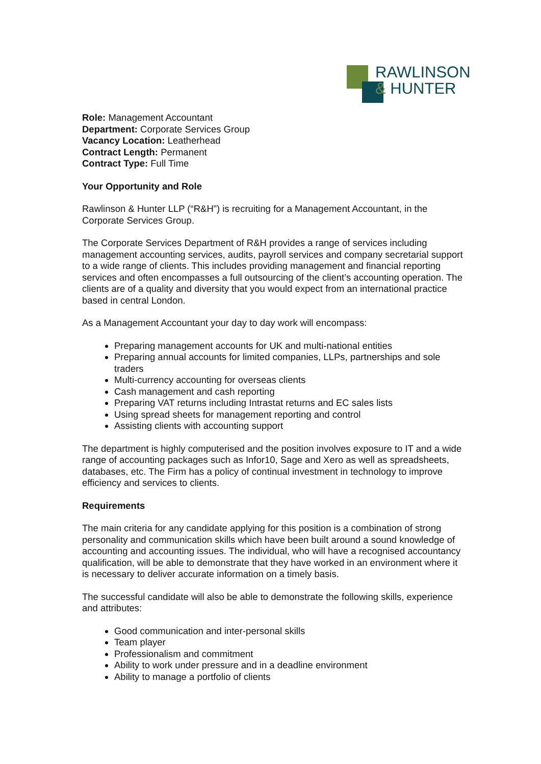RAWLINSON
& HUNTER
Role: Management Accountant
Department: Corporate Services Group
Vacancy Location: Leatherhead
Contract Length: Permanent
Contract Type: Full Time
Your Opportunity and Role
Rawlinson & Hunter LLP (“R&H”) is recruiting for a Management Accountant, in the Corporate Services Group.
The Corporate Services Department of R&H provides a range of services including management accounting services, audits, payroll services and company secretarial support to a wide range of clients. This includes providing management and financial reporting services and often encompasses a full outsourcing of the client’s accounting operation. The clients are of a quality and diversity that you would expect from an international practice based in central London.
As a Management Accountant your day to day work will encompass:
Preparing management accounts for UK and multi-national entities
Preparing annual accounts for limited companies, LLPs, partnerships and sole traders
Multi-currency accounting for overseas clients
Cash management and cash reporting
Preparing VAT returns including Intrastat returns and EC sales lists
Using spread sheets for management reporting and control
Assisting clients with accounting support
The department is highly computerised and the position involves exposure to IT and a wide range of accounting packages such as Infor10, Sage and Xero as well as spreadsheets, databases, etc. The Firm has a policy of continual investment in technology to improve efficiency and services to clients.
Requirements
The main criteria for any candidate applying for this position is a combination of strong personality and communication skills which have been built around a sound knowledge of accounting and accounting issues. The individual, who will have a recognised accountancy qualification, will be able to demonstrate that they have worked in an environment where it is necessary to deliver accurate information on a timely basis.
The successful candidate will also be able to demonstrate the following skills, experience and attributes:
Good communication and inter-personal skills
Team player
Professionalism and commitment
Ability to work under pressure and in a deadline environment
Ability to manage a portfolio of clients